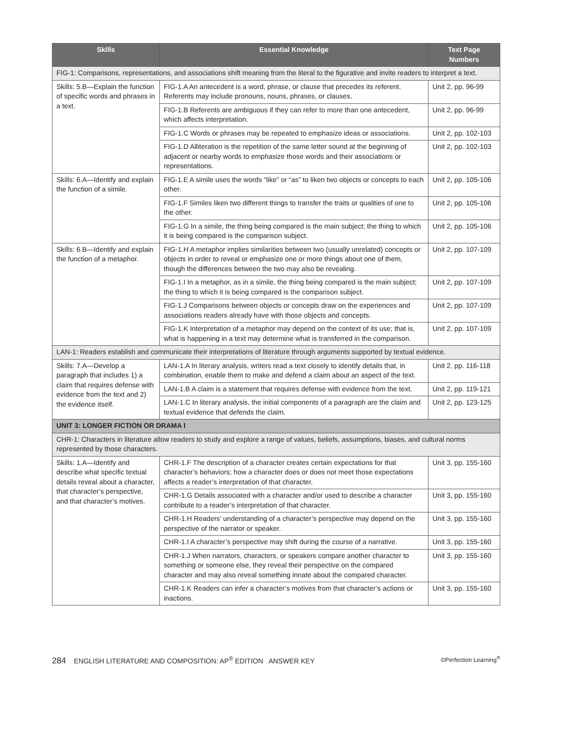| Skills | Essential Knowledge | Text Page Numbers |
| --- | --- | --- |
| FIG-1: Comparisons, representations, and associations shift meaning from the literal to the figurative and invite readers to interpret a text. | | |
| Skills: 5.B—Explain the function of specific words and phrases in a text. | FIG-1.A An antecedent is a word, phrase, or clause that precedes its referent. Referents may include pronouns, nouns, phrases, or clauses. | Unit 2, pp. 96-99 |
| | FIG-1.B Referents are ambiguous if they can refer to more than one antecedent, which affects interpretation. | Unit 2, pp. 96-99 |
| | FIG-1.C Words or phrases may be repeated to emphasize ideas or associations. | Unit 2, pp. 102-103 |
| | FIG-1.D Alliteration is the repetition of the same letter sound at the beginning of adjacent or nearby words to emphasize those words and their associations or representations. | Unit 2, pp. 102-103 |
| Skills: 6.A—Identify and explain the function of a simile. | FIG-1.E A simile uses the words “like” or “as” to liken two objects or concepts to each other. | Unit 2, pp. 105-106 |
| | FIG-1.F Similes liken two different things to transfer the traits or qualities of one to the other. | Unit 2, pp. 105-106 |
| | FIG-1.G In a simile, the thing being compared is the main subject; the thing to which it is being compared is the comparison subject. | Unit 2, pp. 105-106 |
| Skills: 6.B—Identify and explain the function of a metaphor. | FIG-1.H A metaphor implies similarities between two (usually unrelated) concepts or objects in order to reveal or emphasize one or more things about one of them, though the differences between the two may also be revealing. | Unit 2, pp. 107-109 |
| | FIG-1.I In a metaphor, as in a simile, the thing being compared is the main subject; the thing to which it is being compared is the comparison subject. | Unit 2, pp. 107-109 |
| | FIG-1.J Comparisons between objects or concepts draw on the experiences and associations readers already have with those objects and concepts. | Unit 2, pp. 107-109 |
| | FIG-1.K Interpretation of a metaphor may depend on the context of its use; that is, what is happening in a text may determine what is transferred in the comparison. | Unit 2, pp. 107-109 |
| LAN-1: Readers establish and communicate their interpretations of literature through arguments supported by textual evidence. | | |
| Skills: 7.A—Develop a paragraph that includes 1) a claim that requires defense with evidence from the text and 2) the evidence itself. | LAN-1.A In literary analysis, writers read a text closely to identify details that, in combination, enable them to make and defend a claim about an aspect of the text. | Unit 2, pp. 116-118 |
| | LAN-1.B A claim is a statement that requires defense with evidence from the text. | Unit 2, pp. 119-121 |
| | LAN-1.C In literary analysis, the initial components of a paragraph are the claim and textual evidence that defends the claim. | Unit 2, pp. 123-125 |
| UNIT 3: LONGER FICTION OR DRAMA I | | |
| CHR-1: Characters in literature allow readers to study and explore a range of values, beliefs, assumptions, biases, and cultural norms represented by those characters. | | |
| Skills: 1.A—Identify and describe what specific textual details reveal about a character, that character’s perspective, and that character’s motives. | CHR-1.F The description of a character creates certain expectations for that character’s behaviors; how a character does or does not meet those expectations affects a reader’s interpretation of that character. | Unit 3, pp. 155-160 |
| | CHR-1.G Details associated with a character and/or used to describe a character contribute to a reader’s interpretation of that character. | Unit 3, pp. 155-160 |
| | CHR-1.H Readers’ understanding of a character’s perspective may depend on the perspective of the narrator or speaker. | Unit 3, pp. 155-160 |
| | CHR-1.I A character’s perspective may shift during the course of a narrative. | Unit 3, pp. 155-160 |
| | CHR-1.J When narrators, characters, or speakers compare another character to something or someone else, they reveal their perspective on the compared character and may also reveal something innate about the compared character. | Unit 3, pp. 155-160 |
| | CHR-1.K Readers can infer a character’s motives from that character’s actions or inactions. | Unit 3, pp. 155-160 |
284 ENGLISH LITERATURE AND COMPOSITION: AP<sup>®</sup> EDITION ANSWER KEY ©Perfection Learning<sup>®</sup>